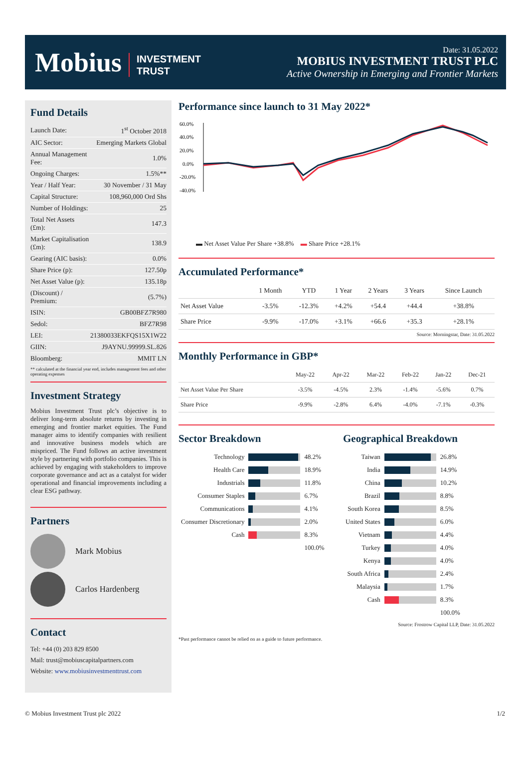Mobius INVESTMENT
TRUST
Date: 31.05.2022
MOBIUS INVESTMENT TRUST PLC
Active Ownership in Emerging and Frontier Markets
Fund Details
| Launch Date: | 1<sup>st</sup> October 2018 |
| AIC Sector: | Emerging Markets Global |
| Annual Management Fee: | 1.0% |
| Ongoing Charges: | 1.5%** |
| Year / Half Year: | 30 November / 31 May |
| Capital Structure: | 108,960,000 Ord Shs |
| Number of Holdings: | 25 |
| Total Net Assets (£m): | 147.3 |
| Market Capitalisation (£m): | 138.9 |
| Gearing (AIC basis): | 0.0% |
| Share Price (p): | 127.50p |
| Net Asset Value (p): | 135.18p |
| (Discount) / Premium: | (5.7%) |
| ISIN: | GB00BFZ7R980 |
| Sedol: | BFZ7R98 |
| LEI: | 21380033EKFQS15X1W22 |
| GIIN: | J9AYNU.99999.SL.826 |
| Bloomberg: | MMIT LN |
** calculated at the financial year end, includes management fees and other operating expenses
Investment Strategy
Mobius Investment Trust plc’s objective is to deliver long-term absolute returns by investing in emerging and frontier market equities. The Fund manager aims to identify companies with resilient and innovative business models which are mispriced. The Fund follows an active investment style by partnering with portfolio companies. This is achieved by engaging with stakeholders to improve corporate governance and act as a catalyst for wider operational and financial improvements including a clear ESG pathway.
Partners
Mark Mobius
Carlos Hardenberg
Contact
Tel: +44 (0) 203 829 8500
Mail: trust@mobiuscapitalpartners.com
Website: www.mobiusinvestmenttrust.com
Performance since launch to 31 May 2022*
60.0%
40.0%
20.0%
0.0%
-20.0%
-40.0%
▬ Net Asset Value Per Share +38.8% ▬ Share Price +28.1%
Accumulated Performance*
| | 1 Month | YTD | 1 Year | 2 Years | 3 Years | Since Launch |
| --- | --- | --- | --- | --- | --- | --- |
| Net Asset Value | -3.5% | -12.3% | +4.2% | +54.4 | +44.4 | +38.8% |
| Share Price | -9.9% | -17.0% | +3.1% | +66.6 | +35.3 | +28.1% |
Source: Morningstar, Date: 31.05.2022
Monthly Performance in GBP*
| | May-22 | Apr-22 | Mar-22 | Feb-22 | Jan-22 | Dec-21 |
| --- | --- | --- | --- | --- | --- | --- |
| Net Asset Value Per Share | -3.5% | -4.5% | 2.3% | -1.4% | -5.6% | 0.7% |
| Share Price | -9.9% | -2.8% | 6.4% | -4.0% | -7.1% | -0.3% |
Sector Breakdown
| Technology | | 48.2% |
| Health Care | | 18.9% |
| Industrials | | 11.8% |
| Consumer Staples | | 6.7% |
| Communications | | 4.1% |
| Consumer Discretionary | | 2.0% |
| Cash | | 8.3% |
| | | 100.0% |
Geographical Breakdown
| Taiwan | | 26.8% |
| India | | 14.9% |
| China | | 10.2% |
| Brazil | | 8.8% |
| South Korea | | 8.5% |
| United States | | 6.0% |
| Vietnam | | 4.4% |
| Turkey | | 4.0% |
| Kenya | | 4.0% |
| South Africa | | 2.4% |
| Malaysia | | 1.7% |
| Cash | | 8.3% |
| | | 100.0% |
Source: Frostrow Capital LLP, Date: 31.05.2022
*Past performance cannot be relied on as a guide to future performance.
© Mobius Investment Trust plc 2022 1/2